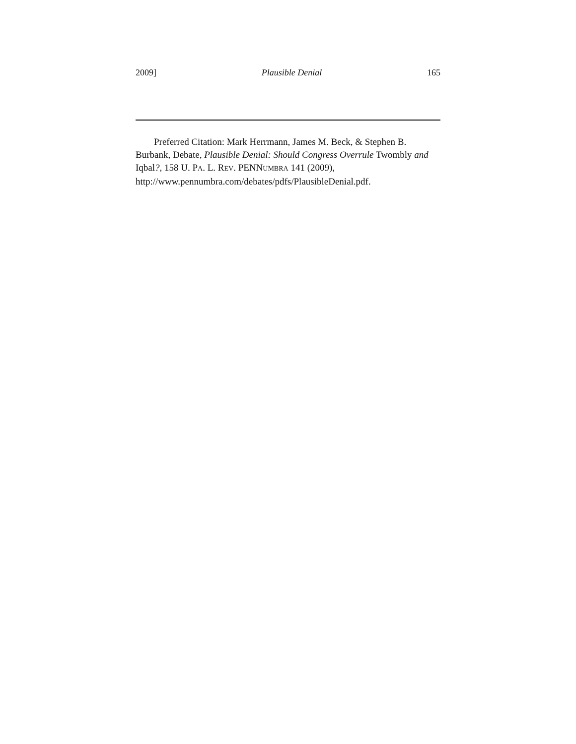2009] Plausible Denial 165
Preferred Citation: Mark Herrmann, James M. Beck, & Stephen B. Burbank, Debate, Plausible Denial: Should Congress Overrule Twombly and Iqbal?, 158 U. PA. L. REV. PENNUMBRA 141 (2009), http://www.pennumbra.com/debates/pdfs/PlausibleDenial.pdf.